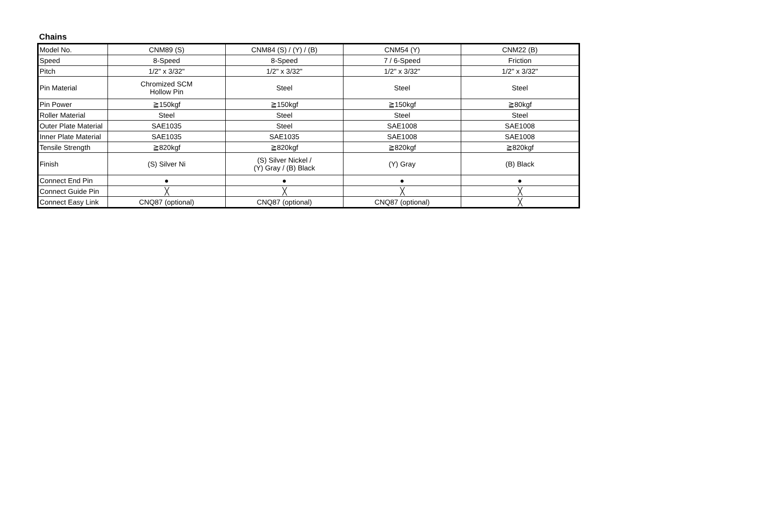Chains
| Model No. | CNM89 (S) | CNM84 (S) / (Y) / (B) | CNM54 (Y) | CNM22 (B) |
| Speed | 8-Speed | 8-Speed | 7 / 6-Speed | Friction |
| Pitch | 1/2" x 3/32" | 1/2" x 3/32" | 1/2" x 3/32" | 1/2" x 3/32" |
| Pin Material | Chromized SCM Hollow Pin | Steel | Steel | Steel |
| Pin Power | ≧150kgf | ≧150kgf | ≧150kgf | ≧80kgf |
| Roller Material | Steel | Steel | Steel | Steel |
| Outer Plate Material | SAE1035 | Steel | SAE1008 | SAE1008 |
| Inner Plate Material | SAE1035 | SAE1035 | SAE1008 | SAE1008 |
| Tensile Strength | ≧820kgf | ≧820kgf | ≧820kgf | ≧820kgf |
| Finish | (S) Silver Ni | (S) Silver Nickel / (Y) Gray / (B) Black | (Y) Gray | (B) Black |
| Connect End Pin | ● | ● | ● | ● |
| Connect Guide Pin | ╳ | ╳ | ╳ | ╳ |
| Connect Easy Link | CNQ87 (optional) | CNQ87 (optional) | CNQ87 (optional) | ╳ |